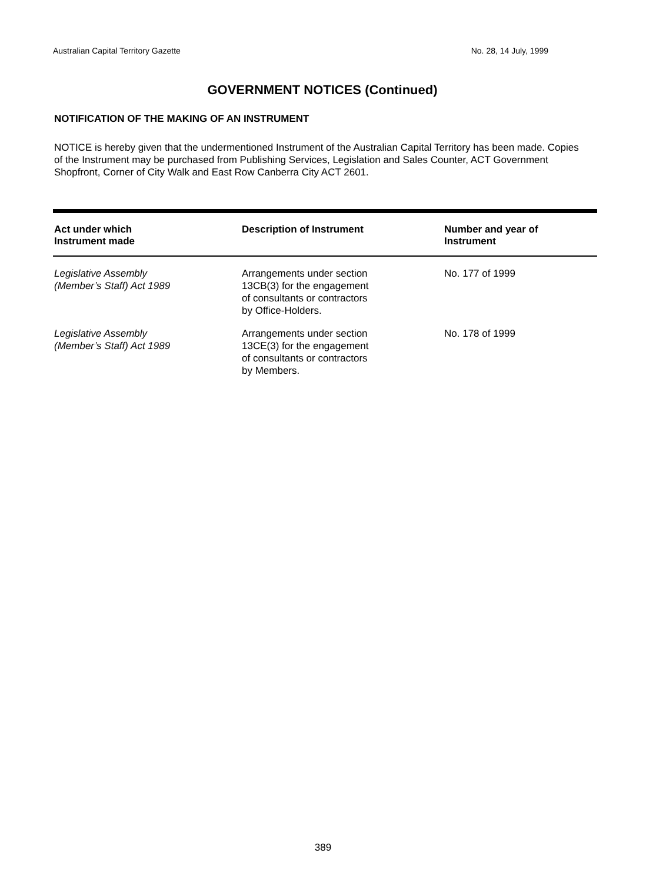Australian Capital Territory Gazette No. 28, 14 July, 1999
GOVERNMENT NOTICES (Continued)
NOTIFICATION OF THE MAKING OF AN INSTRUMENT
NOTICE is hereby given that the undermentioned Instrument of the Australian Capital Territory has been made. Copies of the Instrument may be purchased from Publishing Services, Legislation and Sales Counter, ACT Government Shopfront, Corner of City Walk and East Row Canberra City ACT 2601.
| Act under which Instrument made | Description of Instrument | Number and year of Instrument |
| --- | --- | --- |
| Legislative Assembly (Member’s Staff) Act 1989 | Arrangements under section 13CB(3) for the engagement of consultants or contractors by Office-Holders. | No. 177 of 1999 |
| Legislative Assembly (Member’s Staff) Act 1989 | Arrangements under section 13CE(3) for the engagement of consultants or contractors by Members. | No. 178 of 1999 |
389